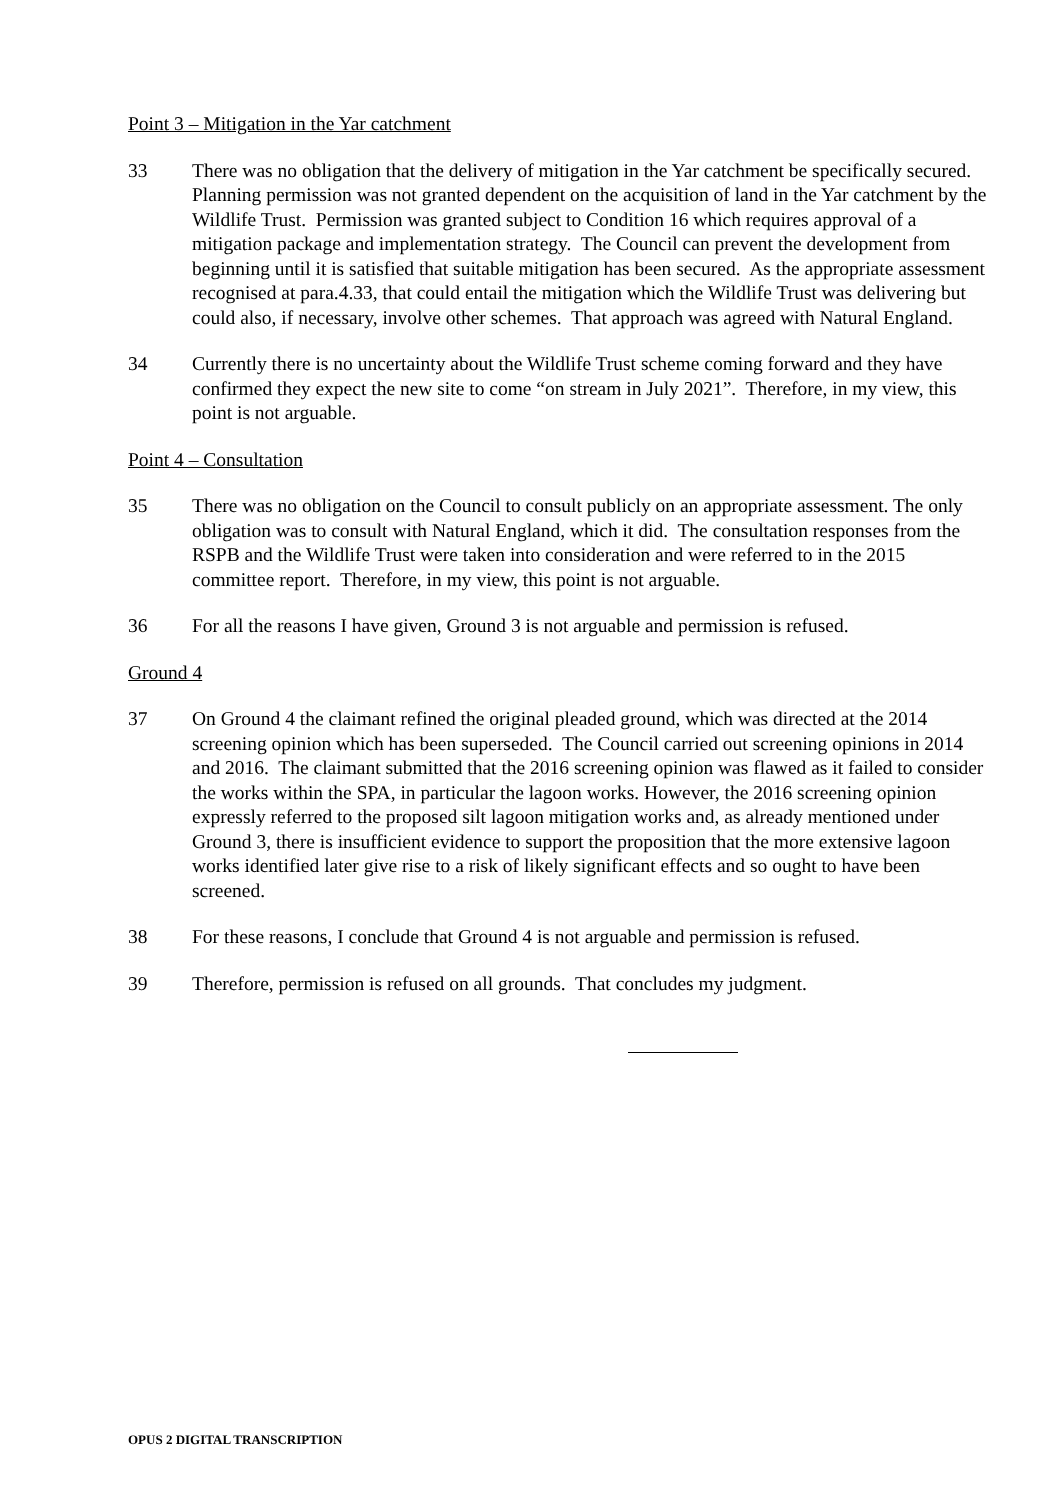Point 3 – Mitigation in the Yar catchment
33 There was no obligation that the delivery of mitigation in the Yar catchment be specifically secured. Planning permission was not granted dependent on the acquisition of land in the Yar catchment by the Wildlife Trust. Permission was granted subject to Condition 16 which requires approval of a mitigation package and implementation strategy. The Council can prevent the development from beginning until it is satisfied that suitable mitigation has been secured. As the appropriate assessment recognised at para.4.33, that could entail the mitigation which the Wildlife Trust was delivering but could also, if necessary, involve other schemes. That approach was agreed with Natural England.
34 Currently there is no uncertainty about the Wildlife Trust scheme coming forward and they have confirmed they expect the new site to come “on stream in July 2021”. Therefore, in my view, this point is not arguable.
Point 4 – Consultation
35 There was no obligation on the Council to consult publicly on an appropriate assessment. The only obligation was to consult with Natural England, which it did. The consultation responses from the RSPB and the Wildlife Trust were taken into consideration and were referred to in the 2015 committee report. Therefore, in my view, this point is not arguable.
36 For all the reasons I have given, Ground 3 is not arguable and permission is refused.
Ground 4
37 On Ground 4 the claimant refined the original pleaded ground, which was directed at the 2014 screening opinion which has been superseded. The Council carried out screening opinions in 2014 and 2016. The claimant submitted that the 2016 screening opinion was flawed as it failed to consider the works within the SPA, in particular the lagoon works. However, the 2016 screening opinion expressly referred to the proposed silt lagoon mitigation works and, as already mentioned under Ground 3, there is insufficient evidence to support the proposition that the more extensive lagoon works identified later give rise to a risk of likely significant effects and so ought to have been screened.
38 For these reasons, I conclude that Ground 4 is not arguable and permission is refused.
39 Therefore, permission is refused on all grounds. That concludes my judgment.
OPUS 2 DIGITAL TRANSCRIPTION